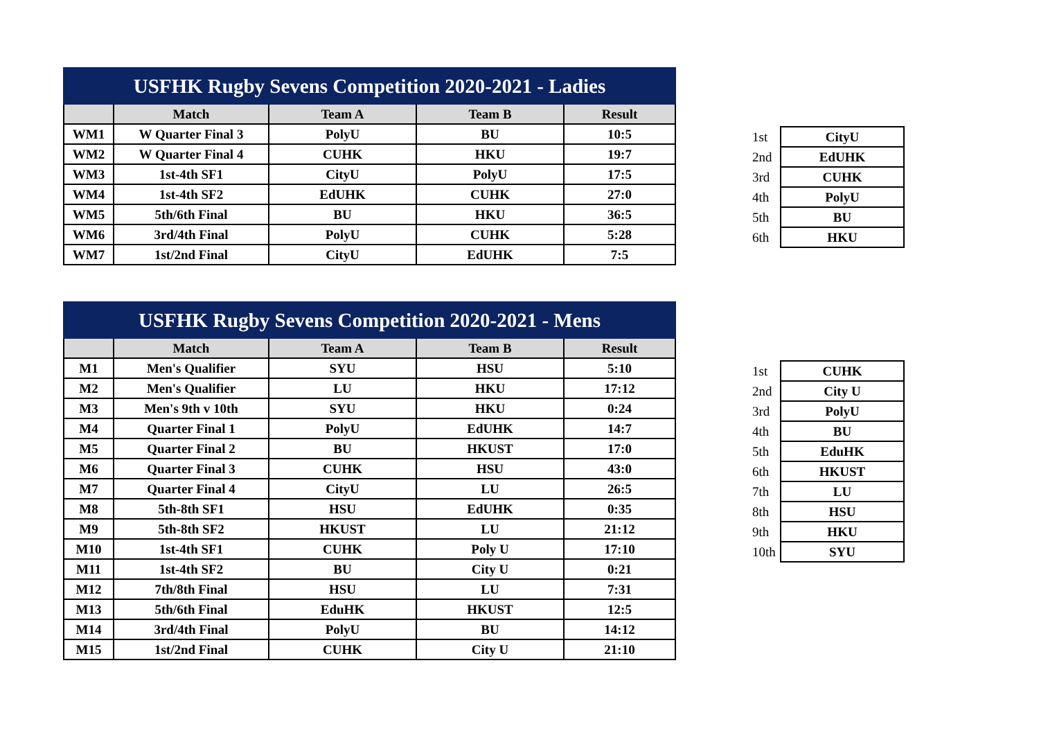| USFHK Rugby Sevens Competition 2020-2021 - Ladies | | | | |
| | Match | Team A | Team B | Result |
| WM1 | W Quarter Final 3 | PolyU | BU | 10:5 |
| WM2 | W Quarter Final 4 | CUHK | HKU | 19:7 |
| WM3 | 1st-4th SF1 | CityU | PolyU | 17:5 |
| WM4 | 1st-4th SF2 | EdUHK | CUHK | 27:0 |
| WM5 | 5th/6th Final | BU | HKU | 36:5 |
| WM6 | 3rd/4th Final | PolyU | CUHK | 5:28 |
| WM7 | 1st/2nd Final | CityU | EdUHK | 7:5 |
| 1st | CityU |
| 2nd | EdUHK |
| 3rd | CUHK |
| 4th | PolyU |
| 5th | BU |
| 6th | HKU |
| USFHK Rugby Sevens Competition 2020-2021 - Mens | | | | |
| | Match | Team A | Team B | Result |
| M1 | Men's Qualifier | SYU | HSU | 5:10 |
| M2 | Men's Qualifier | LU | HKU | 17:12 |
| M3 | Men's 9th v 10th | SYU | HKU | 0:24 |
| M4 | Quarter Final 1 | PolyU | EdUHK | 14:7 |
| M5 | Quarter Final 2 | BU | HKUST | 17:0 |
| M6 | Quarter Final 3 | CUHK | HSU | 43:0 |
| M7 | Quarter Final 4 | CityU | LU | 26:5 |
| M8 | 5th-8th SF1 | HSU | EdUHK | 0:35 |
| M9 | 5th-8th SF2 | HKUST | LU | 21:12 |
| M10 | 1st-4th SF1 | CUHK | Poly U | 17:10 |
| M11 | 1st-4th SF2 | BU | City U | 0:21 |
| M12 | 7th/8th Final | HSU | LU | 7:31 |
| M13 | 5th/6th Final | EduHK | HKUST | 12:5 |
| M14 | 3rd/4th Final | PolyU | BU | 14:12 |
| M15 | 1st/2nd Final | CUHK | City U | 21:10 |
| 1st | CUHK |
| 2nd | City U |
| 3rd | PolyU |
| 4th | BU |
| 5th | EduHK |
| 6th | HKUST |
| 7th | LU |
| 8th | HSU |
| 9th | HKU |
| 10th | SYU |